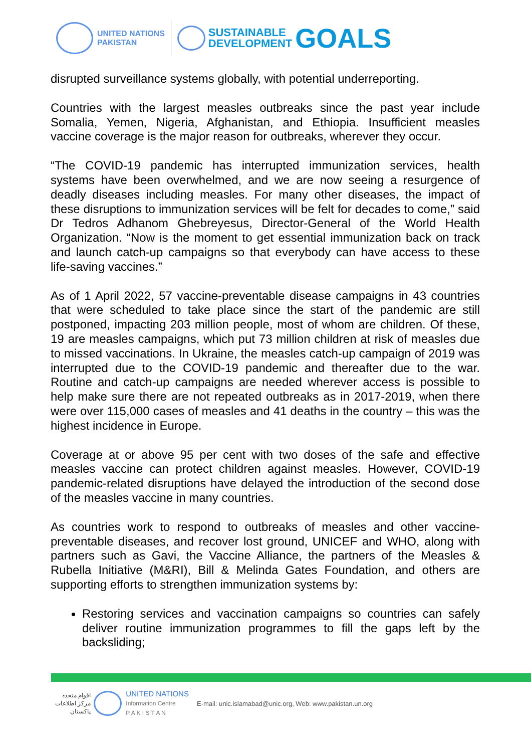UNITED NATIONS
PAKISTAN
SUSTAINABLE
DEVELOPMENT
GOALS
disrupted surveillance systems globally, with potential underreporting.
Countries with the largest measles outbreaks since the past year include Somalia, Yemen, Nigeria, Afghanistan, and Ethiopia. Insufficient measles vaccine coverage is the major reason for outbreaks, wherever they occur.
“The COVID-19 pandemic has interrupted immunization services, health systems have been overwhelmed, and we are now seeing a resurgence of deadly diseases including measles. For many other diseases, the impact of these disruptions to immunization services will be felt for decades to come,” said Dr Tedros Adhanom Ghebreyesus, Director-General of the World Health Organization. “Now is the moment to get essential immunization back on track and launch catch-up campaigns so that everybody can have access to these life-saving vaccines.”
As of 1 April 2022, 57 vaccine-preventable disease campaigns in 43 countries that were scheduled to take place since the start of the pandemic are still postponed, impacting 203 million people, most of whom are children. Of these, 19 are measles campaigns, which put 73 million children at risk of measles due to missed vaccinations. In Ukraine, the measles catch-up campaign of 2019 was interrupted due to the COVID-19 pandemic and thereafter due to the war. Routine and catch-up campaigns are needed wherever access is possible to help make sure there are not repeated outbreaks as in 2017-2019, when there were over 115,000 cases of measles and 41 deaths in the country – this was the highest incidence in Europe.
Coverage at or above 95 per cent with two doses of the safe and effective measles vaccine can protect children against measles. However, COVID-19 pandemic-related disruptions have delayed the introduction of the second dose of the measles vaccine in many countries.
As countries work to respond to outbreaks of measles and other vaccine-preventable diseases, and recover lost ground, UNICEF and WHO, along with partners such as Gavi, the Vaccine Alliance, the partners of the Measles & Rubella Initiative (M&RI), Bill & Melinda Gates Foundation, and others are supporting efforts to strengthen immunization systems by:
Restoring services and vaccination campaigns so countries can safely deliver routine immunization programmes to fill the gaps left by the backsliding;
اقوام متحدہ
مرکز اطلاعات
پاکستان
UNITED NATIONS
Information Centre
P A K I S T A N
E-mail: unic.islamabad@unic.org, Web: www.pakistan.un.org